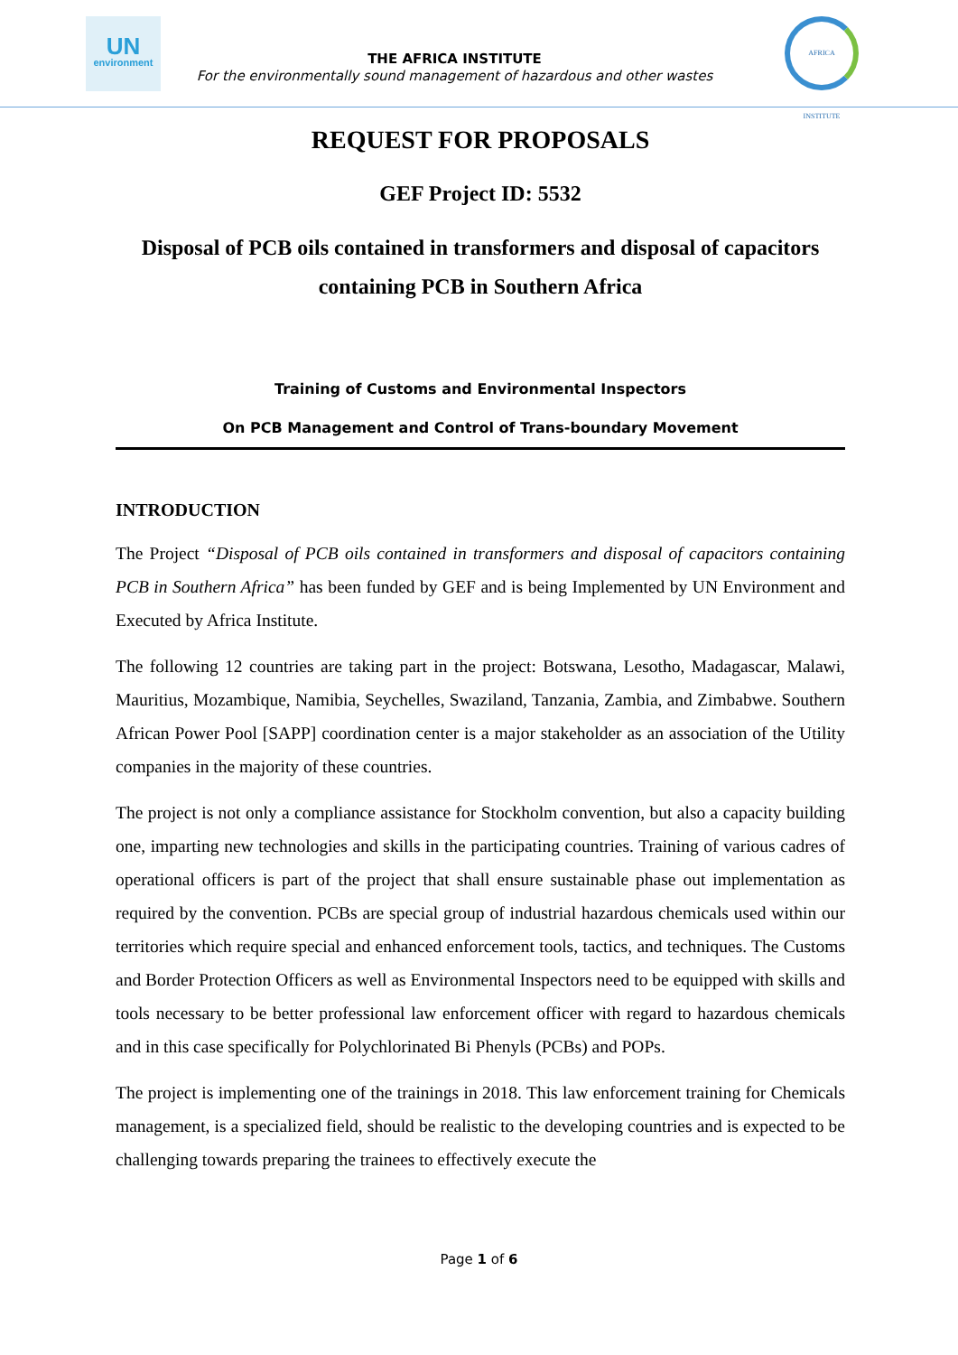UN
environment
THE AFRICA INSTITUTE
For the environmentally sound management of hazardous and other wastes
AFRICA INSTITUTE
REQUEST FOR PROPOSALS
GEF Project ID: 5532
Disposal of PCB oils contained in transformers and disposal of capacitors containing PCB in Southern Africa
Training of Customs and Environmental Inspectors
On PCB Management and Control of Trans-boundary Movement
INTRODUCTION
The Project “Disposal of PCB oils contained in transformers and disposal of capacitors containing PCB in Southern Africa” has been funded by GEF and is being Implemented by UN Environment and Executed by Africa Institute.
The following 12 countries are taking part in the project: Botswana, Lesotho, Madagascar, Malawi, Mauritius, Mozambique, Namibia, Seychelles, Swaziland, Tanzania, Zambia, and Zimbabwe. Southern African Power Pool [SAPP] coordination center is a major stakeholder as an association of the Utility companies in the majority of these countries.
The project is not only a compliance assistance for Stockholm convention, but also a capacity building one, imparting new technologies and skills in the participating countries. Training of various cadres of operational officers is part of the project that shall ensure sustainable phase out implementation as required by the convention. PCBs are special group of industrial hazardous chemicals used within our territories which require special and enhanced enforcement tools, tactics, and techniques. The Customs and Border Protection Officers as well as Environmental Inspectors need to be equipped with skills and tools necessary to be better professional law enforcement officer with regard to hazardous chemicals and in this case specifically for Polychlorinated Bi Phenyls (PCBs) and POPs.
The project is implementing one of the trainings in 2018. This law enforcement training for Chemicals management, is a specialized field, should be realistic to the developing countries and is expected to be challenging towards preparing the trainees to effectively execute the
Page 1 of 6